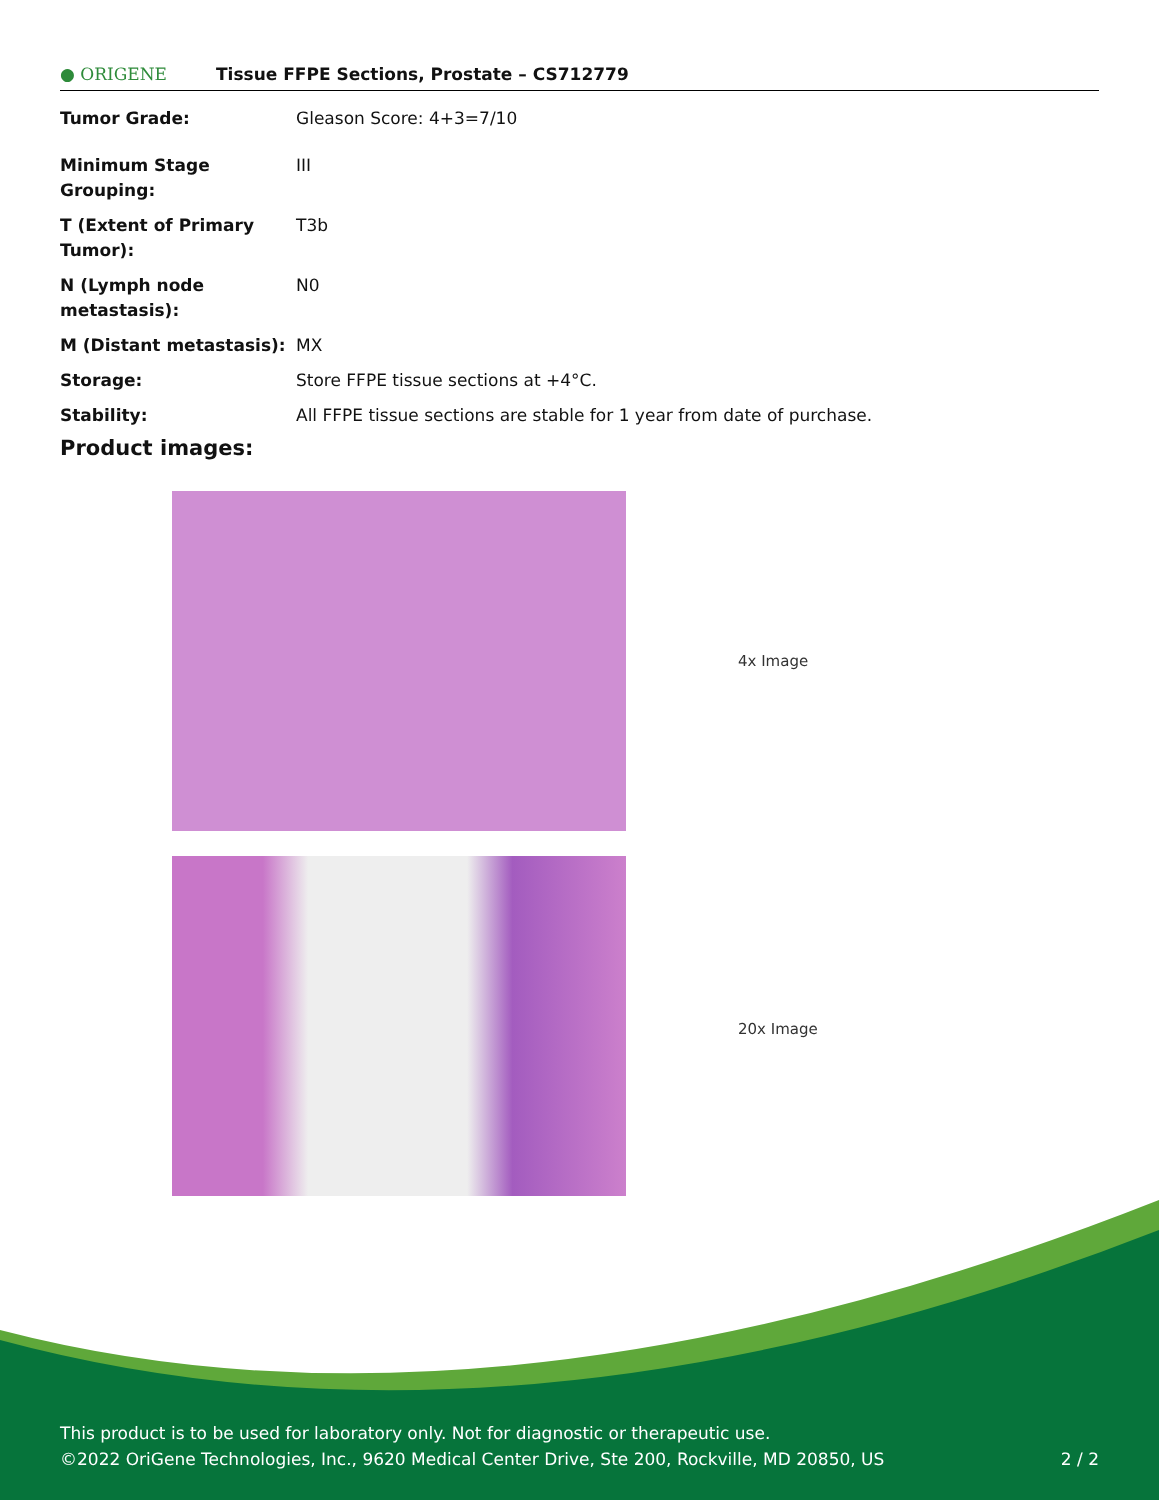● ORIGENE Tissue FFPE Sections, Prostate – CS712779
| Tumor Grade: | Gleason Score: 4+3=7/10 |
| Minimum Stage Grouping: | III |
| T (Extent of Primary Tumor): | T3b |
| N (Lymph node metastasis): | N0 |
| M (Distant metastasis): | MX |
| Storage: | Store FFPE tissue sections at +4°C. |
| Stability: | All FFPE tissue sections are stable for 1 year from date of purchase. |
Product images:
4x Image
20x Image
This product is to be used for laboratory only. Not for diagnostic or therapeutic use.
©2022 OriGene Technologies, Inc., 9620 Medical Center Drive, Ste 200, Rockville, MD 20850, US 2 / 2